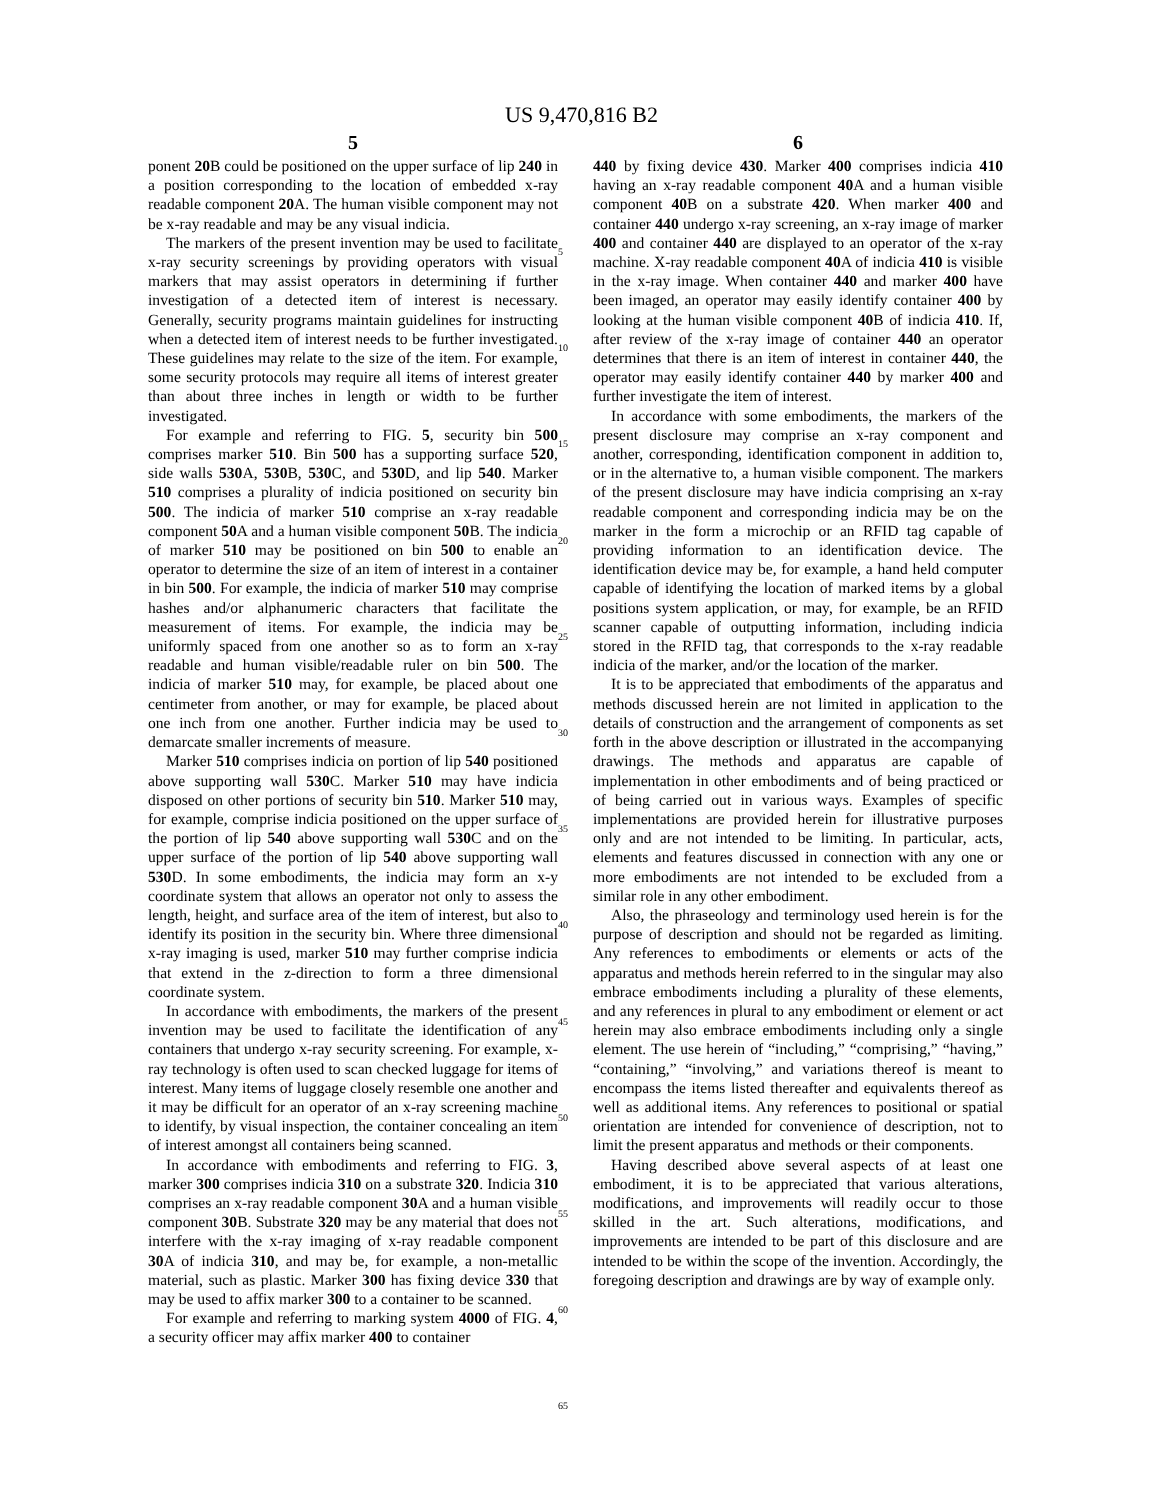US 9,470,816 B2
5
ponent 20 B could be positioned on the upper surface of lip 240 in a position corresponding to the location of embedded x-ray readable component 20 A. The human visible component may not be x-ray readable and may be any visual indicia.
The markers of the present invention may be used to facilitate x-ray security screenings by providing operators with visual markers that may assist operators in determining if further investigation of a detected item of interest is necessary. Generally, security programs maintain guidelines for instructing when a detected item of interest needs to be further investigated. These guidelines may relate to the size of the item. For example, some security protocols may require all items of interest greater than about three inches in length or width to be further investigated.
For example and referring to FIG. 5, security bin 500 comprises marker 510. Bin 500 has a supporting surface 520, side walls 530 A, 530 B, 530 C, and 530 D, and lip 540. Marker 510 comprises a plurality of indicia positioned on security bin 500. The indicia of marker 510 comprise an x-ray readable component 50 A and a human visible component 50 B. The indicia of marker 510 may be positioned on bin 500 to enable an operator to determine the size of an item of interest in a container in bin 500. For example, the indicia of marker 510 may comprise hashes and/or alphanumeric characters that facilitate the measurement of items. For example, the indicia may be uniformly spaced from one another so as to form an x-ray readable and human visible/readable ruler on bin 500. The indicia of marker 510 may, for example, be placed about one centimeter from another, or may for example, be placed about one inch from one another. Further indicia may be used to demarcate smaller increments of measure.
Marker 510 comprises indicia on portion of lip 540 positioned above supporting wall 530 C. Marker 510 may have indicia disposed on other portions of security bin 510. Marker 510 may, for example, comprise indicia positioned on the upper surface of the portion of lip 540 above supporting wall 530 C and on the upper surface of the portion of lip 540 above supporting wall 530 D. In some embodiments, the indicia may form an x-y coordinate system that allows an operator not only to assess the length, height, and surface area of the item of interest, but also to identify its position in the security bin. Where three dimensional x-ray imaging is used, marker 510 may further comprise indicia that extend in the z-direction to form a three dimensional coordinate system.
In accordance with embodiments, the markers of the present invention may be used to facilitate the identification of any containers that undergo x-ray security screening. For example, x-ray technology is often used to scan checked luggage for items of interest. Many items of luggage closely resemble one another and it may be difficult for an operator of an x-ray screening machine to identify, by visual inspection, the container concealing an item of interest amongst all containers being scanned.
In accordance with embodiments and referring to FIG. 3, marker 300 comprises indicia 310 on a substrate 320. Indicia 310 comprises an x-ray readable component 30 A and a human visible component 30 B. Substrate 320 may be any material that does not interfere with the x-ray imaging of x-ray readable component 30 A of indicia 310, and may be, for example, a non-metallic material, such as plastic. Marker 300 has fixing device 330 that may be used to affix marker 300 to a container to be scanned.
For example and referring to marking system 4000 of FIG. 4, a security officer may affix marker 400 to container
5
10
15
20
25
30
35
40
45
50
55
60
65
6
440 by fixing device 430. Marker 400 comprises indicia 410 having an x-ray readable component 40 A and a human visible component 40 B on a substrate 420. When marker 400 and container 440 undergo x-ray screening, an x-ray image of marker 400 and container 440 are displayed to an operator of the x-ray machine. X-ray readable component 40 A of indicia 410 is visible in the x-ray image. When container 440 and marker 400 have been imaged, an operator may easily identify container 400 by looking at the human visible component 40 B of indicia 410. If, after review of the x-ray image of container 440 an operator determines that there is an item of interest in container 440, the operator may easily identify container 440 by marker 400 and further investigate the item of interest.
In accordance with some embodiments, the markers of the present disclosure may comprise an x-ray component and another, corresponding, identification component in addition to, or in the alternative to, a human visible component. The markers of the present disclosure may have indicia comprising an x-ray readable component and corresponding indicia may be on the marker in the form a microchip or an RFID tag capable of providing information to an identification device. The identification device may be, for example, a hand held computer capable of identifying the location of marked items by a global positions system application, or may, for example, be an RFID scanner capable of outputting information, including indicia stored in the RFID tag, that corresponds to the x-ray readable indicia of the marker, and/or the location of the marker.
It is to be appreciated that embodiments of the apparatus and methods discussed herein are not limited in application to the details of construction and the arrangement of components as set forth in the above description or illustrated in the accompanying drawings. The methods and apparatus are capable of implementation in other embodiments and of being practiced or of being carried out in various ways. Examples of specific implementations are provided herein for illustrative purposes only and are not intended to be limiting. In particular, acts, elements and features discussed in connection with any one or more embodiments are not intended to be excluded from a similar role in any other embodiment.
Also, the phraseology and terminology used herein is for the purpose of description and should not be regarded as limiting. Any references to embodiments or elements or acts of the apparatus and methods herein referred to in the singular may also embrace embodiments including a plurality of these elements, and any references in plural to any embodiment or element or act herein may also embrace embodiments including only a single element. The use herein of “including,” “comprising,” “having,” “containing,” “involving,” and variations thereof is meant to encompass the items listed thereafter and equivalents thereof as well as additional items. Any references to positional or spatial orientation are intended for convenience of description, not to limit the present apparatus and methods or their components.
Having described above several aspects of at least one embodiment, it is to be appreciated that various alterations, modifications, and improvements will readily occur to those skilled in the art. Such alterations, modifications, and improvements are intended to be part of this disclosure and are intended to be within the scope of the invention. Accordingly, the foregoing description and drawings are by way of example only.